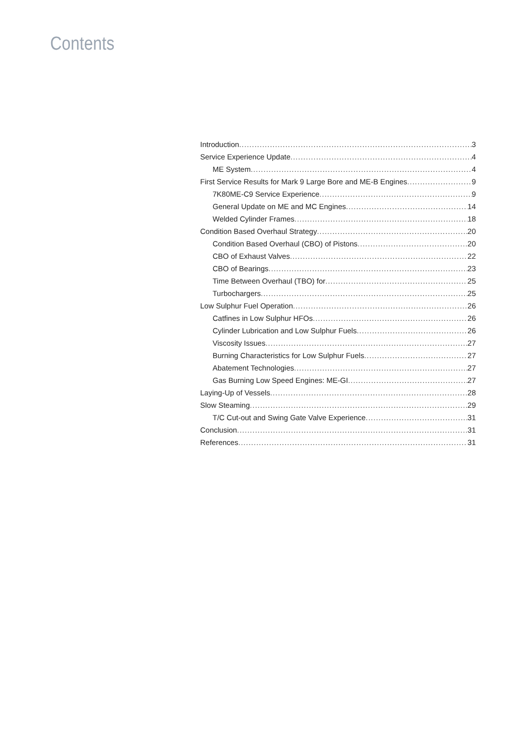Contents
Introduction 3
Service Experience Update 4
ME System 4
First Service Results for Mark 9 Large Bore and ME-B Engines 9
7K80ME-C9 Service Experience 9
General Update on ME and MC Engines 14
Welded Cylinder Frames 18
Condition Based Overhaul Strategy 20
Condition Based Overhaul (CBO) of Pistons 20
CBO of Exhaust Valves 22
CBO of Bearings 23
Time Between Overhaul (TBO) for 25
Turbochargers 25
Low Sulphur Fuel Operation 26
Catfines in Low Sulphur HFOs 26
Cylinder Lubrication and Low Sulphur Fuels 26
Viscosity Issues 27
Burning Characteristics for Low Sulphur Fuels 27
Abatement Technologies 27
Gas Burning Low Speed Engines: ME-GI 27
Laying-Up of Vessels 28
Slow Steaming 29
T/C Cut-out and Swing Gate Valve Experience 31
Conclusion 31
References 31